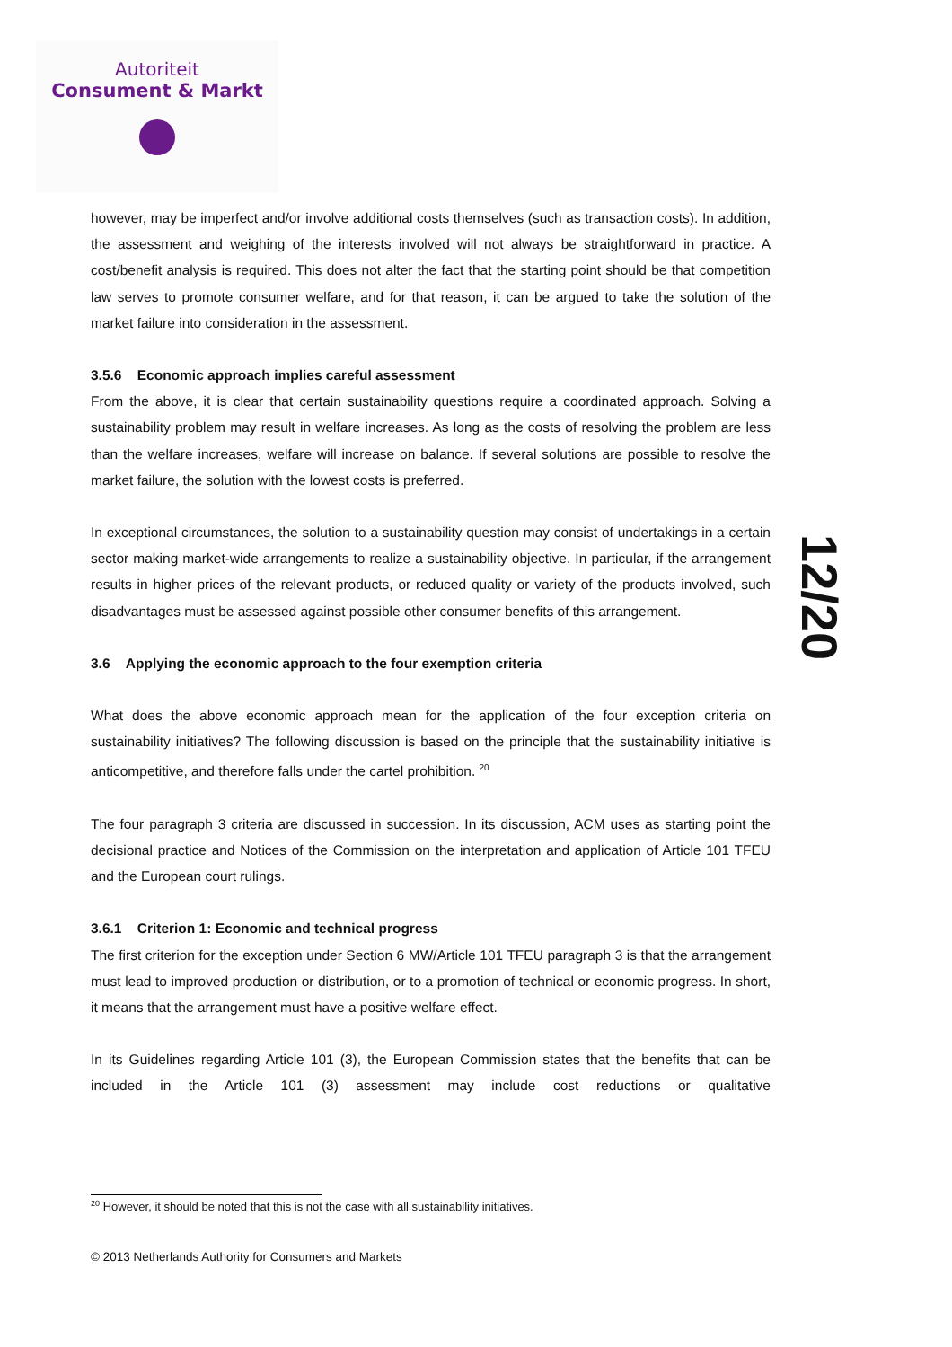Autoriteit
Consument & Markt
however, may be imperfect and/or involve additional costs themselves (such as transaction costs). In addition, the assessment and weighing of the interests involved will not always be straightforward in practice. A cost/benefit analysis is required. This does not alter the fact that the starting point should be that competition law serves to promote consumer welfare, and for that reason, it can be argued to take the solution of the market failure into consideration in the assessment.
3.5.6 Economic approach implies careful assessment
From the above, it is clear that certain sustainability questions require a coordinated approach. Solving a sustainability problem may result in welfare increases. As long as the costs of resolving the problem are less than the welfare increases, welfare will increase on balance. If several solutions are possible to resolve the market failure, the solution with the lowest costs is preferred.
In exceptional circumstances, the solution to a sustainability question may consist of undertakings in a certain sector making market-wide arrangements to realize a sustainability objective. In particular, if the arrangement results in higher prices of the relevant products, or reduced quality or variety of the products involved, such disadvantages must be assessed against possible other consumer benefits of this arrangement.
3.6 Applying the economic approach to the four exemption criteria
What does the above economic approach mean for the application of the four exception criteria on sustainability initiatives? The following discussion is based on the principle that the sustainability initiative is anticompetitive, and therefore falls under the cartel prohibition. <sup>20</sup>
The four paragraph 3 criteria are discussed in succession. In its discussion, ACM uses as starting point the decisional practice and Notices of the Commission on the interpretation and application of Article 101 TFEU and the European court rulings.
3.6.1 Criterion 1: Economic and technical progress
The first criterion for the exception under Section 6 MW/Article 101 TFEU paragraph 3 is that the arrangement must lead to improved production or distribution, or to a promotion of technical or economic progress. In short, it means that the arrangement must have a positive welfare effect.
In its Guidelines regarding Article 101 (3), the European Commission states that the benefits that can be included in the Article 101 (3) assessment may include cost reductions or qualitative
12/20
<sup>20</sup> However, it should be noted that this is not the case with all sustainability initiatives.
© 2013 Netherlands Authority for Consumers and Markets